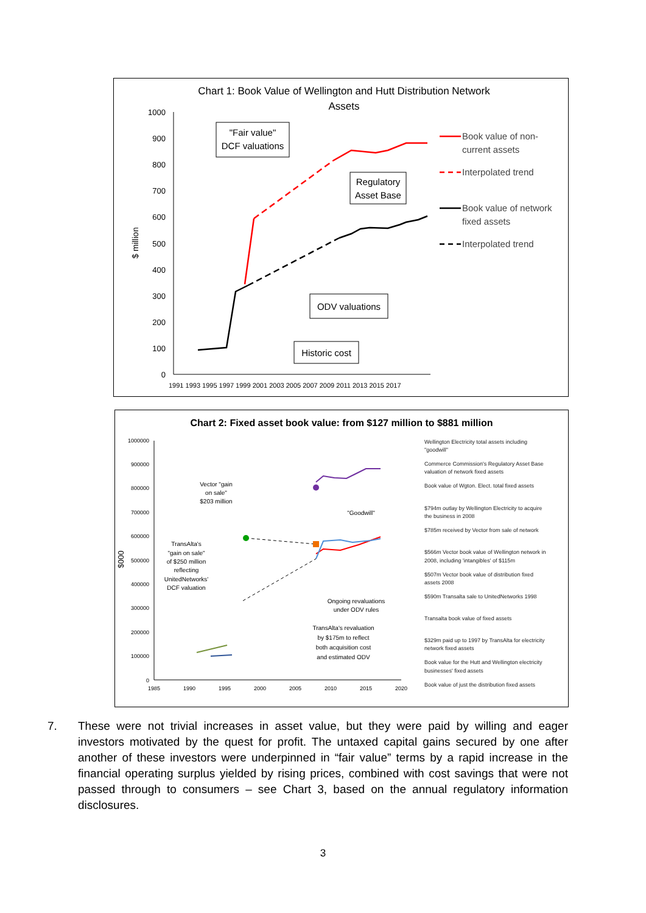Chart 1: Book Value of Wellington and Hutt Distribution Network
Assets
1000
900
800
700
600
500
400
300
200
100
0
$ million
1991 1993 1995 1997 1999 2001 2003 2005 2007 2009 2011 2013 2015 2017
"Fair value"
DCF valuations
Regulatory
Asset Base
ODV valuations
Historic cost
Book value of non-
current assets
Interpolated trend
Book value of network
fixed assets
Interpolated trend
Chart 2: Fixed asset book value: from $127 million to $881 million
1000000
900000
800000
700000
600000
500000
400000
300000
200000
100000
0
$000
1985
1990
1995
2000
2005
2010
2015
2020
Vector "gain
on sale"
$203 million
"Goodwill"
TransAlta's
"gain on sale"
of $250 million
reflecting
UnitedNetworks'
DCF valuation
Ongoing revaluations
under ODV rules
TransAlta's revaluation
by $175m to reflect
both acquisition cost
and estimated ODV
Wellington Electricity total assets including
"goodwill"
Commerce Commission's Regulatory Asset Base
valuation of network fixed assets
Book value of Wgton. Elect. total fixed assets
$794m outlay by Wellington Electricity to acquire
the business in 2008
$785m received by Vector from sale of network
$566m Vector book value of Wellington network in
2008, including 'intangibles' of $115m
$507m Vector book value of distribution fixed
assets 2008
$590m Transalta sale to UnitedNetworks 1998
Transalta book value of fixed assets
$329m paid up to 1997 by TransAlta for electricity
network fixed assets
Book value for the Hutt and Wellington electricity
businesses' fixed assets
Book value of just the distribution fixed assets
7. These were not trivial increases in asset value, but they were paid by willing and eager investors motivated by the quest for profit. The untaxed capital gains secured by one after another of these investors were underpinned in “fair value” terms by a rapid increase in the financial operating surplus yielded by rising prices, combined with cost savings that were not passed through to consumers – see Chart 3, based on the annual regulatory information disclosures.
3